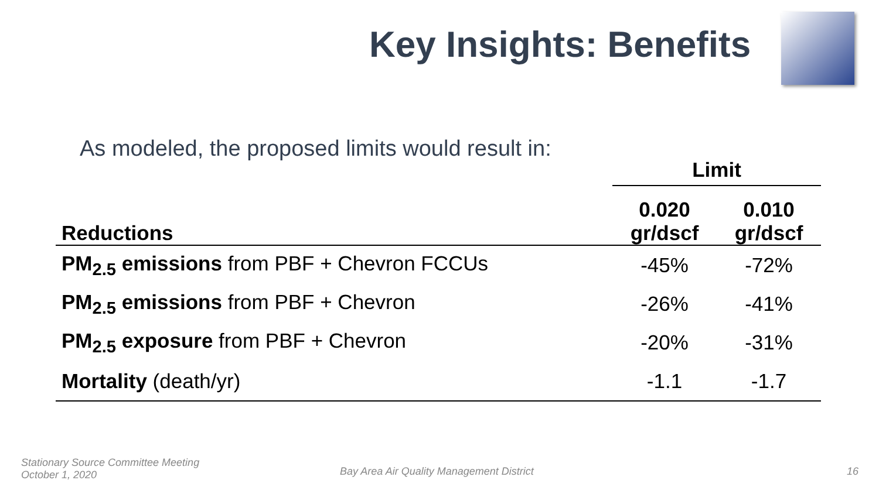Key Insights: Benefits
As modeled, the proposed limits would result in:
| | Limit | |
| Reductions | 0.020 gr/dscf | 0.010 gr/dscf |
| PM<sub>2.5</sub> emissions from PBF + Chevron FCCUs | -45% | -72% |
| PM<sub>2.5</sub> emissions from PBF + Chevron | -26% | -41% |
| PM<sub>2.5</sub> exposure from PBF + Chevron | -20% | -31% |
| Mortality (death/yr) | -1.1 | -1.7 |
Stationary Source Committee Meeting
October 1, 2020
Bay Area Air Quality Management District
16